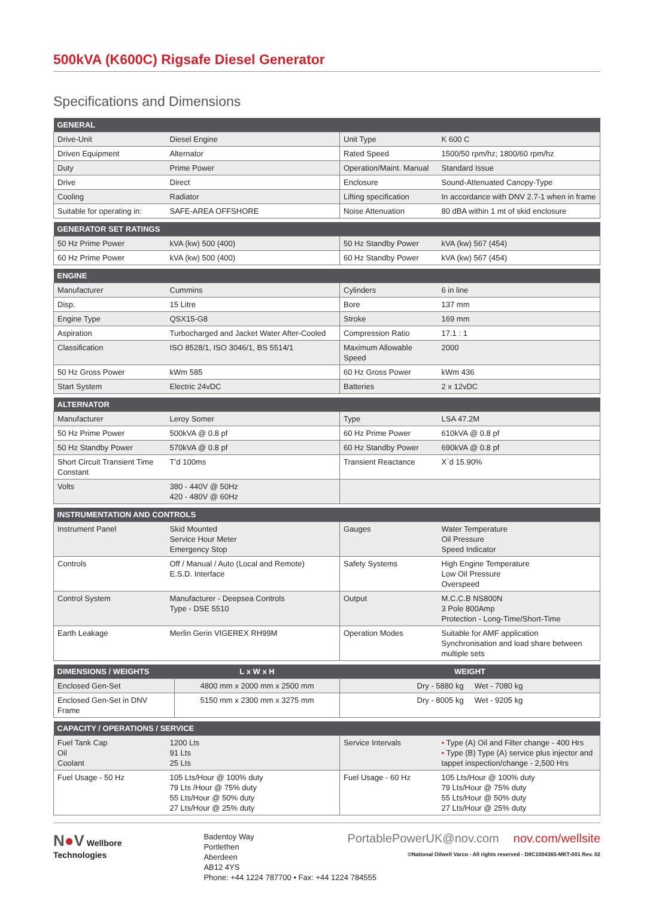500kVA (K600C) Rigsafe Diesel Generator
Specifications and Dimensions
| GENERAL | | | |
| --- | --- | --- | --- |
| Drive-Unit | Diesel Engine | Unit Type | K 600 C |
| Driven Equipment | Alternator | Rated Speed | 1500/50 rpm/hz; 1800/60 rpm/hz |
| Duty | Prime Power | Operation/Maint. Manual | Standard Issue |
| Drive | Direct | Enclosure | Sound-Attenuated Canopy-Type |
| Cooling | Radiator | Lifting specification | In accordance with DNV 2.7-1 when in frame |
| Suitable for operating in: | SAFE-AREA OFFSHORE | Noise Attenuation | 80 dBA within 1 mt of skid enclosure |
| GENERATOR SET RATINGS | | | |
| --- | --- | --- | --- |
| 50 Hz Prime Power | kVA (kw) 500 (400) | 50 Hz Standby Power | kVA (kw) 567 (454) |
| 60 Hz Prime Power | kVA (kw) 500 (400) | 60 Hz Standby Power | kVA (kw) 567 (454) |
| ENGINE | | | |
| --- | --- | --- | --- |
| Manufacturer | Cummins | Cylinders | 6 in line |
| Disp. | 15 Litre | Bore | 137 mm |
| Engine Type | QSX15-G8 | Stroke | 169 mm |
| Aspiration | Turbocharged and Jacket Water After-Cooled | Compression Ratio | 17.1 : 1 |
| Classification | ISO 8528/1, ISO 3046/1, BS 5514/1 | Maximum Allowable Speed | 2000 |
| 50 Hz Gross Power | kWm 585 | 60 Hz Gross Power | kWm 436 |
| Start System | Electric 24vDC | Batteries | 2 x 12vDC |
| ALTERNATOR | | | |
| --- | --- | --- | --- |
| Manufacturer | Leroy Somer | Type | LSA 47.2M |
| 50 Hz Prime Power | 500kVA @ 0.8 pf | 60 Hz Prime Power | 610kVA @ 0.8 pf |
| 50 Hz Standby Power | 570kVA @ 0.8 pf | 60 Hz Standby Power | 690kVA @ 0.8 pf |
| Short Circuit Transient Time Constant | T’d 100ms | Transient Reactance | X`d 15.90% |
| Volts | 380 - 440V @ 50Hz 420 - 480V @ 60Hz | | |
| INSTRUMENTATION AND CONTROLS | | | |
| --- | --- | --- | --- |
| Instrument Panel | Skid Mounted Service Hour Meter Emergency Stop | Gauges | Water Temperature Oil Pressure Speed Indicator |
| Controls | Off / Manual / Auto (Local and Remote) E.S.D. Interface | Safety Systems | High Engine Temperature Low Oil Pressure Overspeed |
| Control System | Manufacturer - Deepsea Controls Type - DSE 5510 | Output | M.C.C.B NS800N 3 Pole 800Amp Protection - Long-Time/Short-Time |
| Earth Leakage | Merlin Gerin VIGEREX RH99M | Operation Modes | Suitable for AMF application Synchronisation and load share between multiple sets |
| DIMENSIONS / WEIGHTS | L x W x H | WEIGHT |
| --- | --- | --- |
| Enclosed Gen-Set | 4800 mm x 2000 mm x 2500 mm | Dry - 5880 kg Wet - 7080 kg |
| Enclosed Gen-Set in DNV Frame | 5150 mm x 2300 mm x 3275 mm | Dry - 8005 kg Wet - 9205 kg |
| CAPACITY / OPERATIONS / SERVICE | | | |
| --- | --- | --- | --- |
| Fuel Tank Cap Oil Coolant | 1200 Lts 91 Lts 25 Lts | Service Intervals | • Type (A) Oil and Filter change - 400 Hrs • Type (B) Type (A) service plus injector and tappet inspection/change - 2,500 Hrs |
| Fuel Usage - 50 Hz | 105 Lts/Hour @ 100% duty 79 Lts /Hour @ 75% duty 55 Lts/Hour @ 50% duty 27 Lts/Hour @ 25% duty | Fuel Usage - 60 Hz | 105 Lts/Hour @ 100% duty 79 Lts/Hour @ 75% duty 55 Lts/Hour @ 50% duty 27 Lts/Hour @ 25% duty |
N●V Wellbore
Technologies
Badentoy Way
Portlethen
Aberdeen
AB12 4YS
Phone: +44 1224 787700 • Fax: +44 1224 784555
PortablePowerUK@nov.com nov.com/wellsite
©National Oilwell Varco - All rights reserved - D8C1004365-MKT-001 Rev. 02